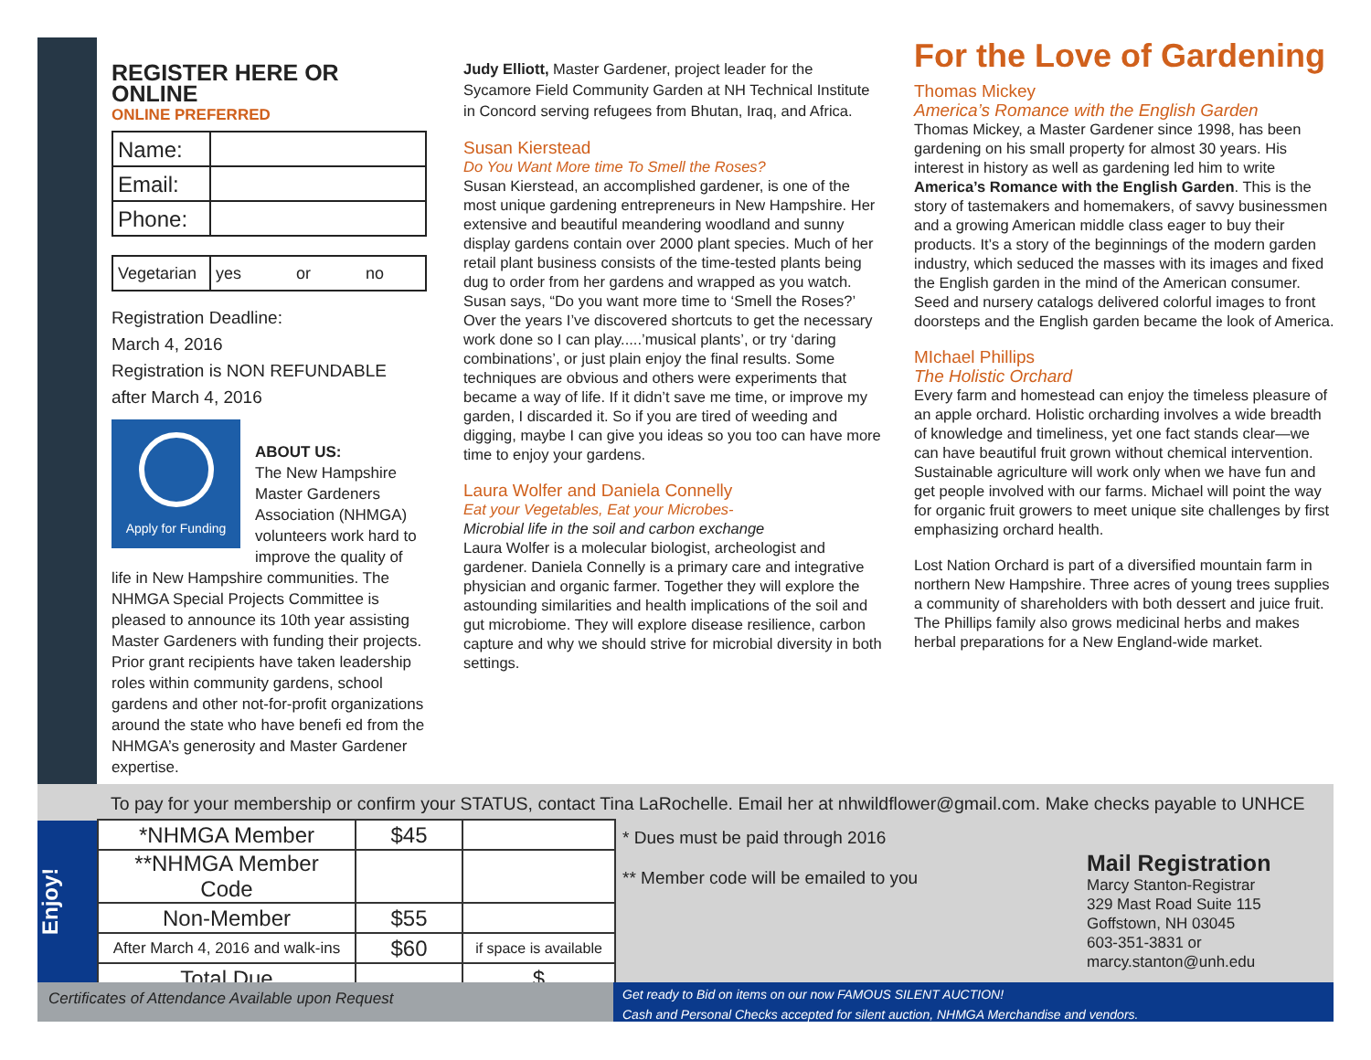REGISTER HERE OR ONLINE
ONLINE PREFERRED
| Name: | |
| Email: | |
| Phone: | |
| Vegetarian | yes or no |
Registration Deadline:
March 4, 2016
Registration is NON REFUNDABLE
after March 4, 2016
Apply for Funding
ABOUT US:
The New Hampshire Master Gardeners Association (NHMGA) volunteers work hard to improve the quality of life in New Hampshire communities. The NHMGA Special Projects Committee is pleased to announce its 10th year assisting Master Gardeners with funding their projects. Prior grant recipients have taken leadership roles within community gardens, school gardens and other not-for-profit organizations around the state who have benefi ed from the NHMGA’s generosity and Master Gardener expertise.
Judy Elliott, Master Gardener, project leader for the Sycamore Field Community Garden at NH Technical Institute in Concord serving refugees from Bhutan, Iraq, and Africa.
Susan Kierstead
Do You Want More time To Smell the Roses?
Susan Kierstead, an accomplished gardener, is one of the most unique gardening entrepreneurs in New Hampshire. Her extensive and beautiful meandering woodland and sunny display gardens contain over 2000 plant species. Much of her retail plant business consists of the time-tested plants being dug to order from her gardens and wrapped as you watch. Susan says, “Do you want more time to ‘Smell the Roses?’ Over the years I’ve discovered shortcuts to get the necessary work done so I can play.....’musical plants’, or try ‘daring combinations’, or just plain enjoy the final results. Some techniques are obvious and others were experiments that became a way of life. If it didn’t save me time, or improve my garden, I discarded it. So if you are tired of weeding and digging, maybe I can give you ideas so you too can have more time to enjoy your gardens.
Laura Wolfer and Daniela Connelly
Eat your Vegetables, Eat your Microbes-
Microbial life in the soil and carbon exchange
Laura Wolfer is a molecular biologist, archeologist and gardener. Daniela Connelly is a primary care and integrative physician and organic farmer. Together they will explore the astounding similarities and health implications of the soil and gut microbiome. They will explore disease resilience, carbon capture and why we should strive for microbial diversity in both settings.
For the Love of Gardening
Thomas Mickey
America’s Romance with the English Garden
Thomas Mickey, a Master Gardener since 1998, has been gardening on his small property for almost 30 years. His interest in history as well as gardening led him to write America’s Romance with the English Garden. This is the story of tastemakers and homemakers, of savvy businessmen and a growing American middle class eager to buy their products. It’s a story of the beginnings of the modern garden industry, which seduced the masses with its images and fixed the English garden in the mind of the American consumer. Seed and nursery catalogs delivered colorful images to front doorsteps and the English garden became the look of America.
MIchael Phillips
The Holistic Orchard
Every farm and homestead can enjoy the timeless pleasure of an apple orchard. Holistic orcharding involves a wide breadth of knowledge and timeliness, yet one fact stands clear—we can have beautiful fruit grown without chemical intervention. Sustainable agriculture will work only when we have fun and get people involved with our farms. Michael will point the way for organic fruit growers to meet unique site challenges by first emphasizing orchard health.
Lost Nation Orchard is part of a diversified mountain farm in northern New Hampshire. Three acres of young trees supplies a community of shareholders with both dessert and juice fruit. The Phillips family also grows medicinal herbs and makes herbal preparations for a New England-wide market.
To pay for your membership or confirm your STATUS, contact Tina LaRochelle. Email her at nhwildflower@gmail.com. Make checks payable to UNHCE
Enjoy!
| *NHMGA Member | $45 | |
| **NHMGA Member Code | | |
| Non-Member | $55 | |
| After March 4, 2016 and walk-ins | $60 | if space is available |
| Total Due | | $ |
* Dues must be paid through 2016
** Member code will be emailed to you
Mail Registration
Marcy Stanton-Registrar
329 Mast Road Suite 115
Goffstown, NH 03045
603-351-3831 or
marcy.stanton@unh.edu
Certificates of Attendance Available upon Request
Get ready to Bid on items on our now FAMOUS SILENT AUCTION!
Cash and Personal Checks accepted for silent auction, NHMGA Merchandise and vendors.